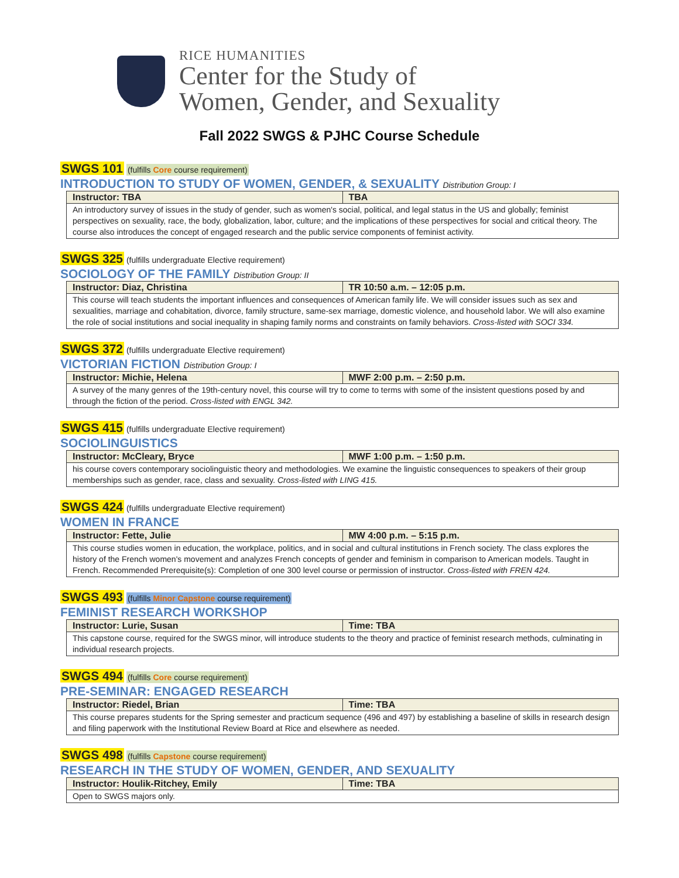RICE HUMANITIES
Center for the Study of
Women, Gender, and Sexuality
Fall 2022 SWGS & PJHC Course Schedule
SWGS 101 (fulfills Core course requirement)
INTRODUCTION TO STUDY OF WOMEN, GENDER, & SEXUALITY Distribution Group: I
| Instructor: TBA | TBA |
| --- | --- |
| An introductory survey of issues in the study of gender, such as women's social, political, and legal status in the US and globally; feminist perspectives on sexuality, race, the body, globalization, labor, culture; and the implications of these perspectives for social and critical theory. The course also introduces the concept of engaged research and the public service components of feminist activity. | |
SWGS 325 (fulfills undergraduate Elective requirement)
SOCIOLOGY OF THE FAMILY Distribution Group: II
| Instructor: Diaz, Christina | TR 10:50 a.m. – 12:05 p.m. |
| --- | --- |
| This course will teach students the important influences and consequences of American family life. We will consider issues such as sex and sexualities, marriage and cohabitation, divorce, family structure, same-sex marriage, domestic violence, and household labor. We will also examine the role of social institutions and social inequality in shaping family norms and constraints on family behaviors. Cross-listed with SOCI 334. | |
SWGS 372 (fulfills undergraduate Elective requirement)
VICTORIAN FICTION Distribution Group: I
| Instructor: Michie, Helena | MWF 2:00 p.m. – 2:50 p.m. |
| --- | --- |
| A survey of the many genres of the 19th-century novel, this course will try to come to terms with some of the insistent questions posed by and through the fiction of the period. Cross-listed with ENGL 342. | |
SWGS 415 (fulfills undergraduate Elective requirement)
SOCIOLINGUISTICS
| Instructor: McCleary, Bryce | MWF 1:00 p.m. – 1:50 p.m. |
| --- | --- |
| his course covers contemporary sociolinguistic theory and methodologies. We examine the linguistic consequences to speakers of their group memberships such as gender, race, class and sexuality. Cross-listed with LING 415. | |
SWGS 424 (fulfills undergraduate Elective requirement)
WOMEN IN FRANCE
| Instructor: Fette, Julie | MW 4:00 p.m. – 5:15 p.m. |
| --- | --- |
| This course studies women in education, the workplace, politics, and in social and cultural institutions in French society. The class explores the history of the French women's movement and analyzes French concepts of gender and feminism in comparison to American models. Taught in French. Recommended Prerequisite(s): Completion of one 300 level course or permission of instructor. Cross-listed with FREN 424. | |
SWGS 493 (fulfills Minor Capstone course requirement)
FEMINIST RESEARCH WORKSHOP
| Instructor: Lurie, Susan | Time: TBA |
| --- | --- |
| This capstone course, required for the SWGS minor, will introduce students to the theory and practice of feminist research methods, culminating in individual research projects. | |
SWGS 494 (fulfills Core course requirement)
PRE-SEMINAR: ENGAGED RESEARCH
| Instructor: Riedel, Brian | Time: TBA |
| --- | --- |
| This course prepares students for the Spring semester and practicum sequence (496 and 497) by establishing a baseline of skills in research design and filing paperwork with the Institutional Review Board at Rice and elsewhere as needed. | |
SWGS 498 (fulfills Capstone course requirement)
RESEARCH IN THE STUDY OF WOMEN, GENDER, AND SEXUALITY
| Instructor: Houlik-Ritchey, Emily | Time: TBA |
| --- | --- |
| Open to SWGS majors only. | |